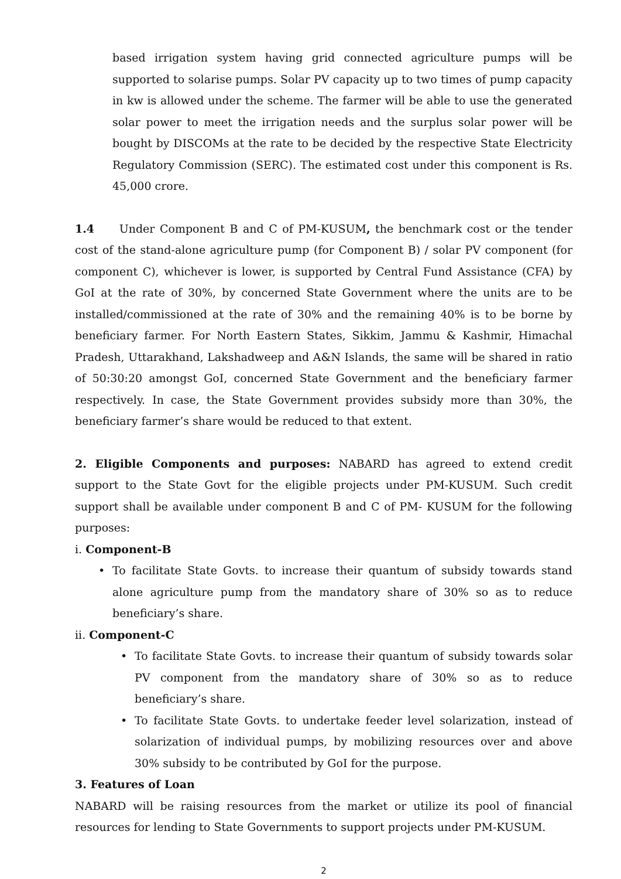based irrigation system having grid connected agriculture pumps will be supported to solarise pumps. Solar PV capacity up to two times of pump capacity in kw is allowed under the scheme. The farmer will be able to use the generated solar power to meet the irrigation needs and the surplus solar power will be bought by DISCOMs at the rate to be decided by the respective State Electricity Regulatory Commission (SERC). The estimated cost under this component is Rs. 45,000 crore.
1.4 Under Component B and C of PM-KUSUM, the benchmark cost or the tender cost of the stand-alone agriculture pump (for Component B) / solar PV component (for component C), whichever is lower, is supported by Central Fund Assistance (CFA) by GoI at the rate of 30%, by concerned State Government where the units are to be installed/commissioned at the rate of 30% and the remaining 40% is to be borne by beneficiary farmer. For North Eastern States, Sikkim, Jammu & Kashmir, Himachal Pradesh, Uttarakhand, Lakshadweep and A&N Islands, the same will be shared in ratio of 50:30:20 amongst GoI, concerned State Government and the beneficiary farmer respectively. In case, the State Government provides subsidy more than 30%, the beneficiary farmer’s share would be reduced to that extent.
2. Eligible Components and purposes: NABARD has agreed to extend credit support to the State Govt for the eligible projects under PM-KUSUM. Such credit support shall be available under component B and C of PM- KUSUM for the following purposes:
i. Component-B
• To facilitate State Govts. to increase their quantum of subsidy towards stand alone agriculture pump from the mandatory share of 30% so as to reduce beneficiary’s share.
ii. Component-C
• To facilitate State Govts. to increase their quantum of subsidy towards solar PV component from the mandatory share of 30% so as to reduce beneficiary’s share.
• To facilitate State Govts. to undertake feeder level solarization, instead of solarization of individual pumps, by mobilizing resources over and above 30% subsidy to be contributed by GoI for the purpose.
3. Features of Loan
NABARD will be raising resources from the market or utilize its pool of financial resources for lending to State Governments to support projects under PM-KUSUM.
2